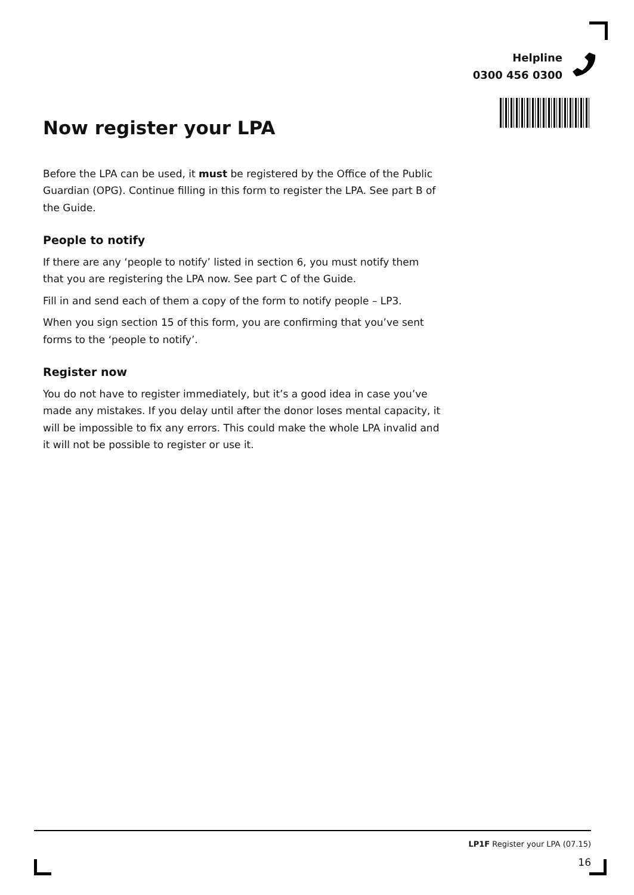Helpline
0300 456 0300
Now register your LPA
Before the LPA can be used, it must be registered by the Office of the Public Guardian (OPG). Continue filling in this form to register the LPA. See part B of the Guide.
People to notify
If there are any ‘people to notify’ listed in section 6, you must notify them that you are registering the LPA now. See part C of the Guide.
Fill in and send each of them a copy of the form to notify people – LP3.
When you sign section 15 of this form, you are confirming that you’ve sent forms to the ‘people to notify’.
Register now
You do not have to register immediately, but it’s a good idea in case you’ve made any mistakes. If you delay until after the donor loses mental capacity, it will be impossible to fix any errors. This could make the whole LPA invalid and it will not be possible to register or use it.
LP1F Register your LPA (07.15)
16